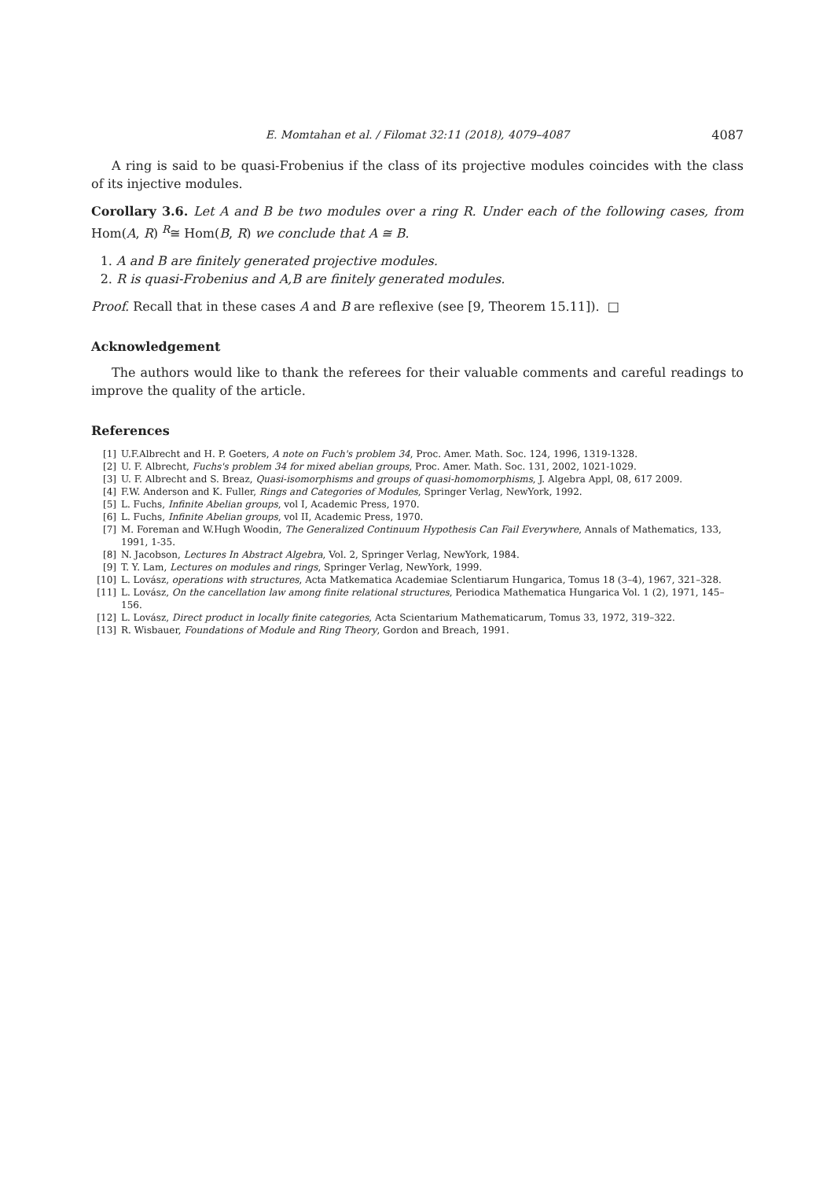E. Momtahan et al. / Filomat 32:11 (2018), 4079–4087 4087
A ring is said to be quasi-Frobenius if the class of its projective modules coincides with the class of its injective modules.
Corollary 3.6. Let A and B be two modules over a ring R. Under each of the following cases, from Hom(A, R) <sup>R</sup>≅ Hom(B, R) we conclude that A ≅ B.
1. A and B are finitely generated projective modules.
2. R is quasi-Frobenius and A,B are finitely generated modules.
Proof. Recall that in these cases A and B are reflexive (see [9, Theorem 15.11]). □
Acknowledgement
The authors would like to thank the referees for their valuable comments and careful readings to improve the quality of the article.
References
[1] U.F.Albrecht and H. P. Goeters, A note on Fuch's problem 34, Proc. Amer. Math. Soc. 124, 1996, 1319-1328.
[2] U. F. Albrecht, Fuchs's problem 34 for mixed abelian groups, Proc. Amer. Math. Soc. 131, 2002, 1021-1029.
[3] U. F. Albrecht and S. Breaz, Quasi-isomorphisms and groups of quasi-homomorphisms, J. Algebra Appl, 08, 617 2009.
[4] F.W. Anderson and K. Fuller, Rings and Categories of Modules, Springer Verlag, NewYork, 1992.
[5] L. Fuchs, Infinite Abelian groups, vol I, Academic Press, 1970.
[6] L. Fuchs, Infinite Abelian groups, vol II, Academic Press, 1970.
[7] M. Foreman and W.Hugh Woodin, The Generalized Continuum Hypothesis Can Fail Everywhere, Annals of Mathematics, 133, 1991, 1-35.
[8] N. Jacobson, Lectures In Abstract Algebra, Vol. 2, Springer Verlag, NewYork, 1984.
[9] T. Y. Lam, Lectures on modules and rings, Springer Verlag, NewYork, 1999.
[10] L. Lovász, operations with structures, Acta Matkematica Academiae Sclentiarum Hungarica, Tomus 18 (3–4), 1967, 321–328.
[11] L. Lovász, On the cancellation law among finite relational structures, Periodica Mathematica Hungarica Vol. 1 (2), 1971, 145–156.
[12] L. Lovász, Direct product in locally finite categories, Acta Scientarium Mathematicarum, Tomus 33, 1972, 319–322.
[13] R. Wisbauer, Foundations of Module and Ring Theory, Gordon and Breach, 1991.